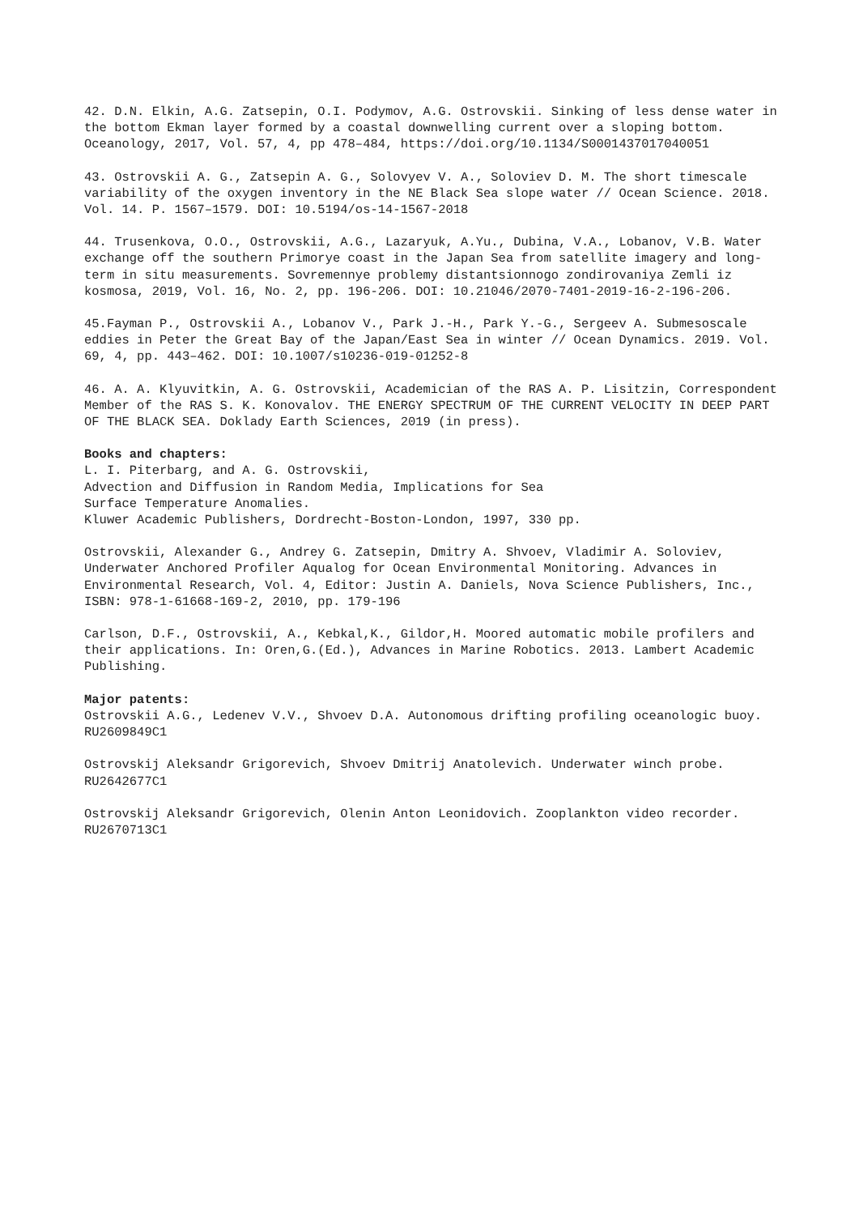42. D.N. Elkin, A.G. Zatsepin, O.I. Podymov, A.G. Ostrovskii. Sinking of less dense water in the bottom Ekman layer formed by a coastal downwelling current over a sloping bottom. Oceanology, 2017, Vol. 57, 4, pp 478–484, https://doi.org/10.1134/S0001437017040051
43. Ostrovskii A. G., Zatsepin A. G., Solovyev V. A., Soloviev D. M. The short timescale variability of the oxygen inventory in the NE Black Sea slope water // Ocean Science. 2018. Vol. 14. P. 1567–1579. DOI: 10.5194/os-14-1567-2018
44. Trusenkova, O.O., Ostrovskii, A.G., Lazaryuk, A.Yu., Dubina, V.A., Lobanov, V.B. Water exchange off the southern Primorye coast in the Japan Sea from satellite imagery and long-term in situ measurements. Sovremennye problemy distantsionnogo zondirovaniya Zemli iz kosmosa, 2019, Vol. 16, No. 2, pp. 196-206. DOI: 10.21046/2070-7401-2019-16-2-196-206.
45.Fayman P., Ostrovskii A., Lobanov V., Park J.-H., Park Y.-G., Sergeev A. Submesoscale eddies in Peter the Great Bay of the Japan/East Sea in winter // Ocean Dynamics. 2019. Vol. 69, 4, pp. 443–462. DOI: 10.1007/s10236-019-01252-8
46. A. A. Klyuvitkin, A. G. Ostrovskii, Academician of the RAS A. P. Lisitzin, Correspondent Member of the RAS S. K. Konovalov. THE ENERGY SPECTRUM OF THE CURRENT VELOCITY IN DEEP PART OF THE BLACK SEA. Doklady Earth Sciences, 2019 (in press).
Books and chapters:
L. I. Piterbarg, and A. G. Ostrovskii,
Advection and Diffusion in Random Media, Implications for Sea
Surface Temperature Anomalies.
Kluwer Academic Publishers, Dordrecht-Boston-London, 1997, 330 pp.
Ostrovskii, Alexander G., Andrey G. Zatsepin, Dmitry A. Shvoev, Vladimir A. Soloviev, Underwater Anchored Profiler Aqualog for Ocean Environmental Monitoring. Advances in Environmental Research, Vol. 4, Editor: Justin A. Daniels, Nova Science Publishers, Inc., ISBN: 978-1-61668-169-2, 2010, pp. 179-196
Carlson, D.F., Ostrovskii, A., Kebkal,K., Gildor,H. Moored automatic mobile profilers and their applications. In: Oren,G.(Ed.), Advances in Marine Robotics. 2013. Lambert Academic Publishing.
Major patents:
Ostrovskii A.G., Ledenev V.V., Shvoev D.A. Autonomous drifting profiling oceanologic buoy. RU2609849C1
Ostrovskij Aleksandr Grigorevich, Shvoev Dmitrij Anatolevich. Underwater winch probe. RU2642677C1
Ostrovskij Aleksandr Grigorevich, Olenin Anton Leonidovich. Zooplankton video recorder. RU2670713C1